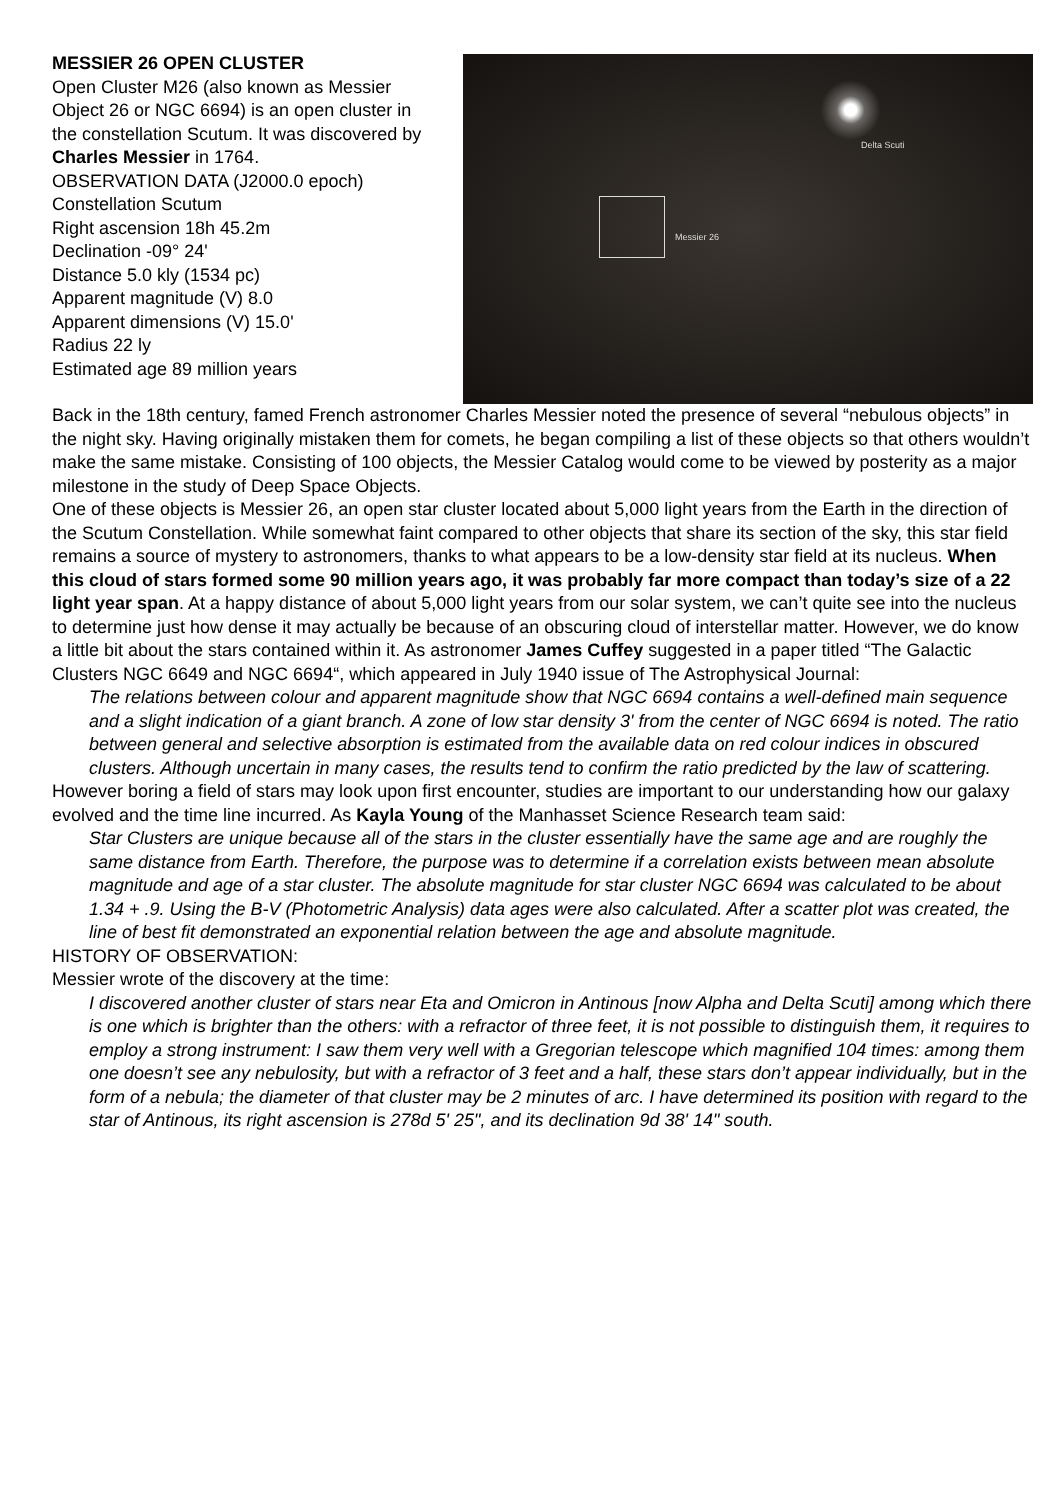MESSIER 26 OPEN CLUSTER
Open Cluster M26 (also known as Messier Object 26 or NGC 6694) is an open cluster in the constellation Scutum. It was discovered by Charles Messier in 1764.
OBSERVATION DATA (J2000.0 epoch)
Constellation Scutum
Right ascension 18h 45.2m
Declination -09° 24'
Distance 5.0 kly (1534 pc)
Apparent magnitude (V) 8.0
Apparent dimensions (V) 15.0'
Radius 22 ly
Estimated age 89 million years
Messier 26
Delta Scuti
Back in the 18th century, famed French astronomer Charles Messier noted the presence of several “nebulous objects” in the night sky. Having originally mistaken them for comets, he began compiling a list of these objects so that others wouldn’t make the same mistake. Consisting of 100 objects, the Messier Catalog would come to be viewed by posterity as a major milestone in the study of Deep Space Objects.
One of these objects is Messier 26, an open star cluster located about 5,000 light years from the Earth in the direction of the Scutum Constellation. While somewhat faint compared to other objects that share its section of the sky, this star field remains a source of mystery to astronomers, thanks to what appears to be a low-density star field at its nucleus. When this cloud of stars formed some 90 million years ago, it was probably far more compact than today’s size of a 22 light year span. At a happy distance of about 5,000 light years from our solar system, we can’t quite see into the nucleus to determine just how dense it may actually be because of an obscuring cloud of interstellar matter. However, we do know a little bit about the stars contained within it. As astronomer James Cuffey suggested in a paper titled “The Galactic Clusters NGC 6649 and NGC 6694“, which appeared in July 1940 issue of The Astrophysical Journal:
The relations between colour and apparent magnitude show that NGC 6694 contains a well-defined main sequence and a slight indication of a giant branch. A zone of low star density 3' from the center of NGC 6694 is noted. The ratio between general and selective absorption is estimated from the available data on red colour indices in obscured clusters. Although uncertain in many cases, the results tend to confirm the ratio predicted by the law of scattering.
However boring a field of stars may look upon first encounter, studies are important to our understanding how our galaxy evolved and the time line incurred. As Kayla Young of the Manhasset Science Research team said:
Star Clusters are unique because all of the stars in the cluster essentially have the same age and are roughly the same distance from Earth. Therefore, the purpose was to determine if a correlation exists between mean absolute magnitude and age of a star cluster. The absolute magnitude for star cluster NGC 6694 was calculated to be about 1.34 + .9. Using the B-V (Photometric Analysis) data ages were also calculated. After a scatter plot was created, the line of best fit demonstrated an exponential relation between the age and absolute magnitude.
HISTORY OF OBSERVATION:
Messier wrote of the discovery at the time:
I discovered another cluster of stars near Eta and Omicron in Antinous [now Alpha and Delta Scuti] among which there is one which is brighter than the others: with a refractor of three feet, it is not possible to distinguish them, it requires to employ a strong instrument: I saw them very well with a Gregorian telescope which magnified 104 times: among them one doesn’t see any nebulosity, but with a refractor of 3 feet and a half, these stars don’t appear individually, but in the form of a nebula; the diameter of that cluster may be 2 minutes of arc. I have determined its position with regard to the star of Antinous, its right ascension is 278d 5' 25", and its declination 9d 38' 14" south.